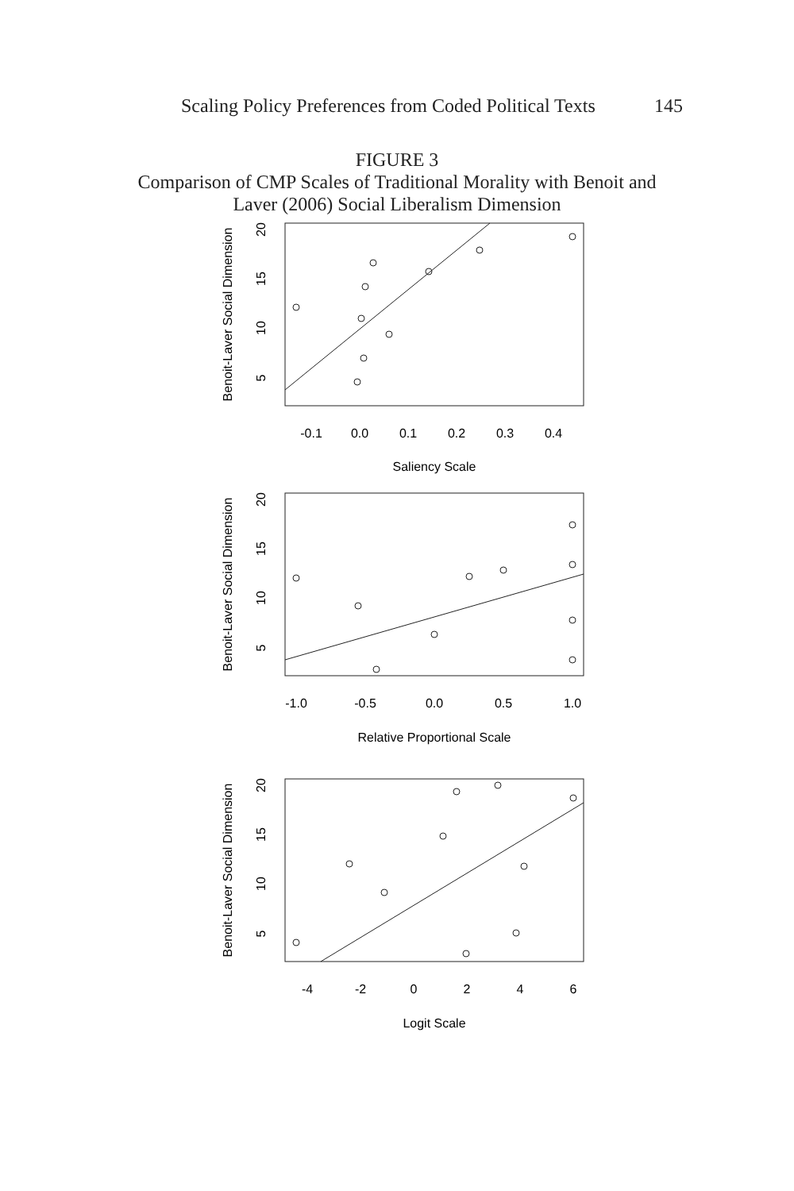Scaling Policy Preferences from Coded Political Texts 145
FIGURE 3
Comparison of CMP Scales of Traditional Morality with Benoit and
Laver (2006) Social Liberalism Dimension
-0.1
0.0
0.1
0.2
0.3
0.4
Saliency Scale
Benoit-Laver Social Dimension
5
10
15
20
-1.0
-0.5
0.0
0.5
1.0
Relative Proportional Scale
Benoit-Laver Social Dimension
5
10
15
20
-4
-2
0
2
4
6
Logit Scale
Benoit-Laver Social Dimension
5
10
15
20